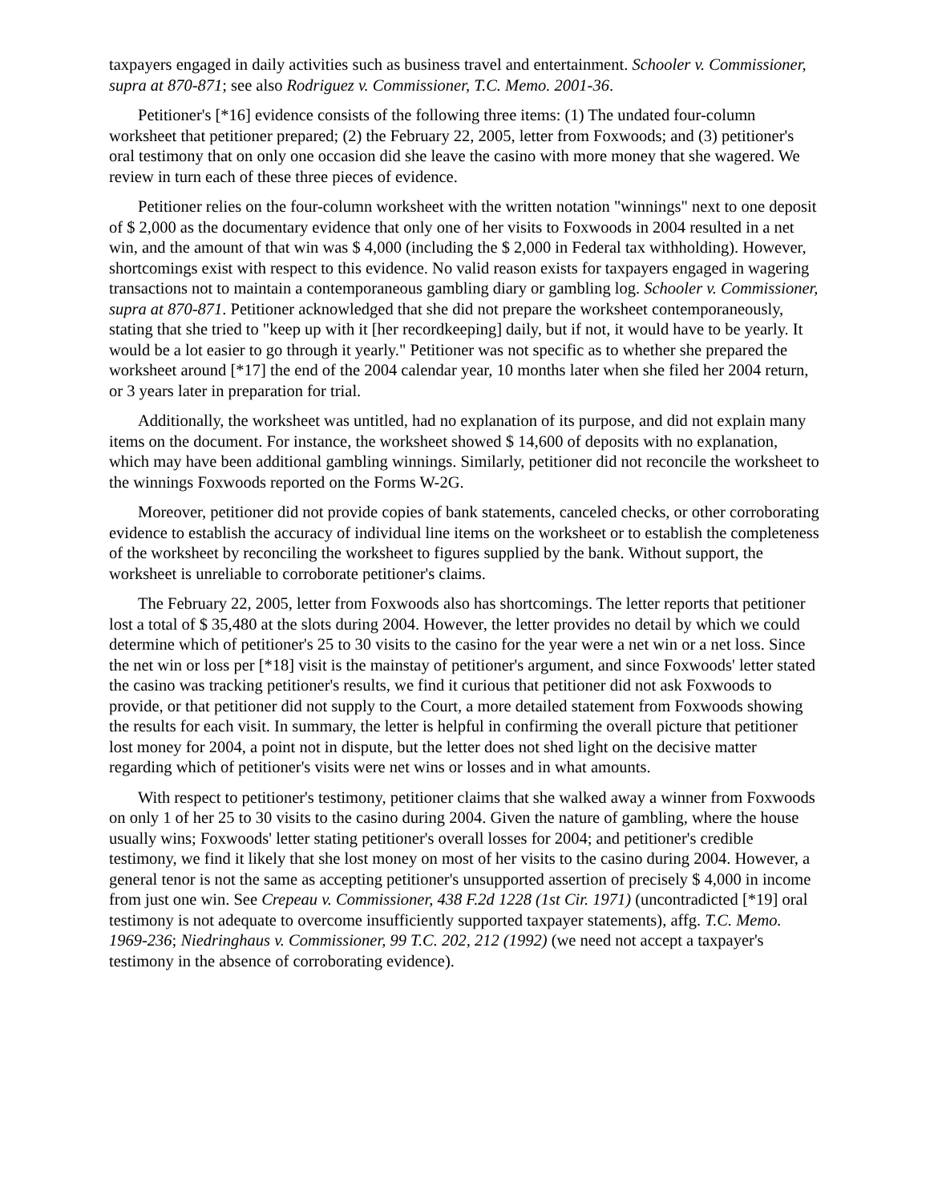taxpayers engaged in daily activities such as business travel and entertainment. Schooler v. Commissioner, supra at 870-871; see also Rodriguez v. Commissioner, T.C. Memo. 2001-36.
Petitioner's [*16] evidence consists of the following three items: (1) The undated four-column worksheet that petitioner prepared; (2) the February 22, 2005, letter from Foxwoods; and (3) petitioner's oral testimony that on only one occasion did she leave the casino with more money that she wagered. We review in turn each of these three pieces of evidence.
Petitioner relies on the four-column worksheet with the written notation "winnings" next to one deposit of $ 2,000 as the documentary evidence that only one of her visits to Foxwoods in 2004 resulted in a net win, and the amount of that win was $ 4,000 (including the $ 2,000 in Federal tax withholding). However, shortcomings exist with respect to this evidence. No valid reason exists for taxpayers engaged in wagering transactions not to maintain a contemporaneous gambling diary or gambling log. Schooler v. Commissioner, supra at 870-871. Petitioner acknowledged that she did not prepare the worksheet contemporaneously, stating that she tried to "keep up with it [her recordkeeping] daily, but if not, it would have to be yearly. It would be a lot easier to go through it yearly." Petitioner was not specific as to whether she prepared the worksheet around [*17] the end of the 2004 calendar year, 10 months later when she filed her 2004 return, or 3 years later in preparation for trial.
Additionally, the worksheet was untitled, had no explanation of its purpose, and did not explain many items on the document. For instance, the worksheet showed $ 14,600 of deposits with no explanation, which may have been additional gambling winnings. Similarly, petitioner did not reconcile the worksheet to the winnings Foxwoods reported on the Forms W-2G.
Moreover, petitioner did not provide copies of bank statements, canceled checks, or other corroborating evidence to establish the accuracy of individual line items on the worksheet or to establish the completeness of the worksheet by reconciling the worksheet to figures supplied by the bank. Without support, the worksheet is unreliable to corroborate petitioner's claims.
The February 22, 2005, letter from Foxwoods also has shortcomings. The letter reports that petitioner lost a total of $ 35,480 at the slots during 2004. However, the letter provides no detail by which we could determine which of petitioner's 25 to 30 visits to the casino for the year were a net win or a net loss. Since the net win or loss per [*18] visit is the mainstay of petitioner's argument, and since Foxwoods' letter stated the casino was tracking petitioner's results, we find it curious that petitioner did not ask Foxwoods to provide, or that petitioner did not supply to the Court, a more detailed statement from Foxwoods showing the results for each visit. In summary, the letter is helpful in confirming the overall picture that petitioner lost money for 2004, a point not in dispute, but the letter does not shed light on the decisive matter regarding which of petitioner's visits were net wins or losses and in what amounts.
With respect to petitioner's testimony, petitioner claims that she walked away a winner from Foxwoods on only 1 of her 25 to 30 visits to the casino during 2004. Given the nature of gambling, where the house usually wins; Foxwoods' letter stating petitioner's overall losses for 2004; and petitioner's credible testimony, we find it likely that she lost money on most of her visits to the casino during 2004. However, a general tenor is not the same as accepting petitioner's unsupported assertion of precisely $ 4,000 in income from just one win. See Crepeau v. Commissioner, 438 F.2d 1228 (1st Cir. 1971) (uncontradicted [*19] oral testimony is not adequate to overcome insufficiently supported taxpayer statements), affg. T.C. Memo. 1969-236; Niedringhaus v. Commissioner, 99 T.C. 202, 212 (1992) (we need not accept a taxpayer's testimony in the absence of corroborating evidence).